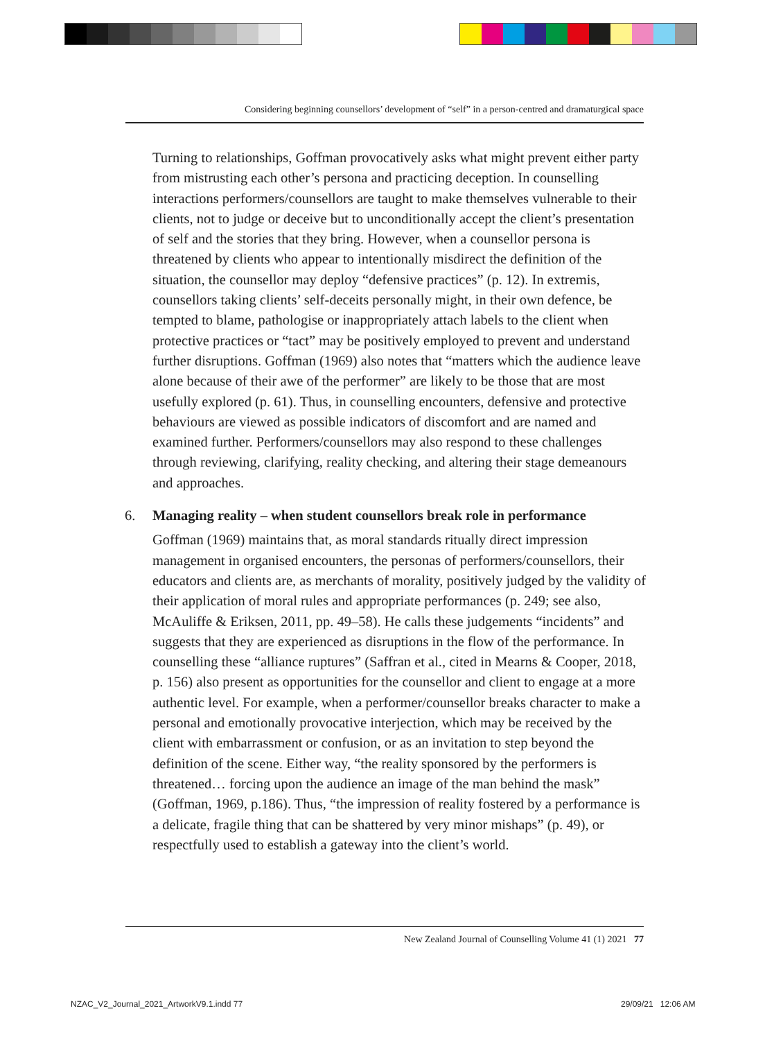Considering beginning counsellors’ development of “self” in a person-centred and dramaturgical space
Turning to relationships, Goffman provocatively asks what might prevent either party from mistrusting each other’s persona and practicing deception. In counselling interactions performers/counsellors are taught to make themselves vulnerable to their clients, not to judge or deceive but to unconditionally accept the client’s presentation of self and the stories that they bring. However, when a counsellor persona is threatened by clients who appear to intentionally misdirect the definition of the situation, the counsellor may deploy “defensive practices” (p. 12). In extremis, counsellors taking clients’ self-deceits personally might, in their own defence, be tempted to blame, pathologise or inappropriately attach labels to the client when protective practices or “tact” may be positively employed to prevent and understand further disruptions. Goffman (1969) also notes that “matters which the audience leave alone because of their awe of the performer” are likely to be those that are most usefully explored (p. 61). Thus, in counselling encounters, defensive and protective behaviours are viewed as possible indicators of discomfort and are named and examined further. Performers/counsellors may also respond to these challenges through reviewing, clarifying, reality checking, and altering their stage demeanours and approaches.
6. Managing reality – when student counsellors break role in performance
Goffman (1969) maintains that, as moral standards ritually direct impression management in organised encounters, the personas of performers/counsellors, their educators and clients are, as merchants of morality, positively judged by the validity of their application of moral rules and appropriate performances (p. 249; see also, McAuliffe & Eriksen, 2011, pp. 49–58). He calls these judgements “incidents” and suggests that they are experienced as disruptions in the flow of the performance. In counselling these “alliance ruptures” (Saffran et al., cited in Mearns & Cooper, 2018, p. 156) also present as opportunities for the counsellor and client to engage at a more authentic level. For example, when a performer/counsellor breaks character to make a personal and emotionally provocative interjection, which may be received by the client with embarrassment or confusion, or as an invitation to step beyond the definition of the scene. Either way, “the reality sponsored by the performers is threatened… forcing upon the audience an image of the man behind the mask” (Goffman, 1969, p.186). Thus, “the impression of reality fostered by a performance is a delicate, fragile thing that can be shattered by very minor mishaps” (p. 49), or respectfully used to establish a gateway into the client’s world.
New Zealand Journal of Counselling Volume 41 (1) 2021 77
NZAC_V2_Journal_2021_ArtworkV9.1.indd 77
29/09/21 12:06 AM